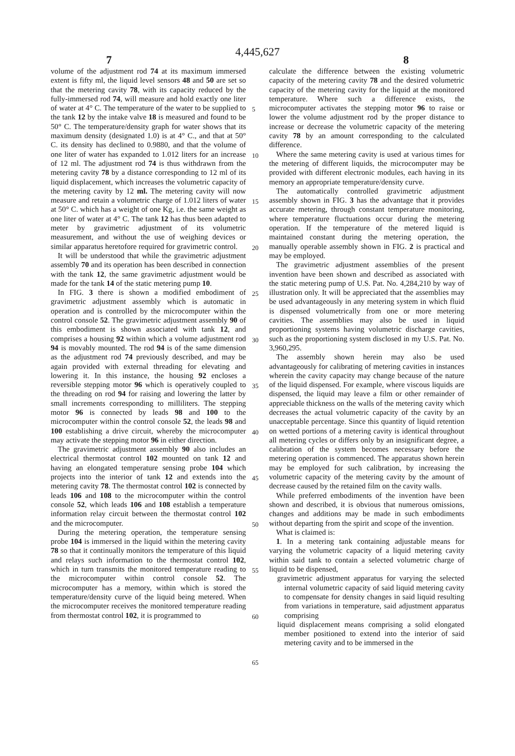4,445,627
7 8
volume of the adjustment rod 74 at its maximum immersed extent is fifty ml, the liquid level sensors 48 and 50 are set so that the metering cavity 78, with its capacity reduced by the fully-immersed rod 74, will measure and hold exactly one liter of water at 4° C. The temperature of the water to be supplied to the tank 12 by the intake valve 18 is measured and found to be 50° C. The temperature/density graph for water shows that its maximum density (designated 1.0) is at 4° C., and that at 50° C. its density has declined to 0.9880, and that the volume of one liter of water has expanded to 1.012 liters for an increase of 12 ml. The adjustment rod 74 is thus withdrawn from the metering cavity 78 by a distance corresponding to 12 ml of its liquid displacement, which increases the volumetric capacity of the metering cavity by 12 ml. The metering cavity will now measure and retain a volumetric charge of 1.012 liters of water at 50° C. which has a weight of one Kg, i.e. the same weight as one liter of water at 4° C. The tank 12 has thus been adapted to meter by gravimetric adjustment of its volumetric measurement, and without the use of weighing devices or similar apparatus heretofore required for gravimetric control.
It will be understood that while the gravimetric adjustment assembly 70 and its operation has been described in connection with the tank 12, the same gravimetric adjustment would be made for the tank 14 of the static metering pump 10.
In FIG. 3 there is shown a modified embodiment of gravimetric adjustment assembly which is automatic in operation and is controlled by the microcomputer within the control console 52. The gravimetric adjustment assembly 90 of this embodiment is shown associated with tank 12, and comprises a housing 92 within which a volume adjustment rod 94 is movably mounted. The rod 94 is of the same dimension as the adjustment rod 74 previously described, and may be again provided with external threading for elevating and lowering it. In this instance, the housing 92 encloses a reversible stepping motor 96 which is operatively coupled to the threading on rod 94 for raising and lowering the latter by small increments corresponding to milliliters. The stepping motor 96 is connected by leads 98 and 100 to the microcomputer within the control console 52, the leads 98 and 100 establishing a drive circuit, whereby the microcomputer may activate the stepping motor 96 in either direction.
The gravimetric adjustment assembly 90 also includes an electrical thermostat control 102 mounted on tank 12 and having an elongated temperature sensing probe 104 which projects into the interior of tank 12 and extends into the metering cavity 78. The thermostat control 102 is connected by leads 106 and 108 to the microcomputer within the control console 52, which leads 106 and 108 establish a temperature information relay circuit between the thermostat control 102 and the microcomputer.
During the metering operation, the temperature sensing probe 104 is immersed in the liquid within the metering cavity 78 so that it continually monitors the temperature of this liquid and relays such information to the thermostat control 102, which in turn transmits the monitored temperature reading to the microcomputer within control console 52. The microcomputer has a memory, within which is stored the temperature/density curve of the liquid being metered. When the microcomputer receives the monitored temperature reading from thermostat control 102, it is programmed to
5
10
15
20
25
30
35
40
45
50
55
60
65
calculate the difference between the existing volumetric capacity of the metering cavity 78 and the desired volumetric capacity of the metering cavity for the liquid at the monitored temperature. Where such a difference exists, the microcomputer activates the stepping motor 96 to raise or lower the volume adjustment rod by the proper distance to increase or decrease the volumetric capacity of the metering cavity 78 by an amount corresponding to the calculated difference.
Where the same metering cavity is used at various times for the metering of different liquids, the microcomputer may be provided with different electronic modules, each having in its memory an appropriate temperature/density curve.
The automatically controlled gravimetric adjustment assembly shown in FIG. 3 has the advantage that it provides accurate metering, through constant temperature monitoring, where temperature fluctuations occur during the metering operation. If the temperature of the metered liquid is maintained constant during the metering operation, the manually operable assembly shown in FIG. 2 is practical and may be employed.
The gravimetric adjustment assemblies of the present invention have been shown and described as associated with the static metering pump of U.S. Pat. No. 4,284,210 by way of illustration only. It will be appreciated that the assemblies may be used advantageously in any metering system in which fluid is dispensed volumetrically from one or more metering cavities. The assemblies may also be used in liquid proportioning systems having volumetric discharge cavities, such as the proportioning system disclosed in my U.S. Pat. No. 3,960,295.
The assembly shown herein may also be used advantageously for calibrating of metering cavities in instances wherein the cavity capacity may change because of the nature of the liquid dispensed. For example, where viscous liquids are dispensed, the liquid may leave a film or other remainder of appreciable thickness on the walls of the metering cavity which decreases the actual volumetric capacity of the cavity by an unacceptable percentage. Since this quantity of liquid retention on wetted portions of a metering cavity is identical throughout all metering cycles or differs only by an insignificant degree, a calibration of the system becomes necessary before the metering operation is commenced. The apparatus shown herein may be employed for such calibration, by increasing the volumetric capacity of the metering cavity by the amount of decrease caused by the retained film on the cavity walls.
While preferred embodiments of the invention have been shown and described, it is obvious that numerous omissions, changes and additions may be made in such embodiments without departing from the spirit and scope of the invention.
What is claimed is:
1. In a metering tank containing adjustable means for varying the volumetric capacity of a liquid metering cavity within said tank to contain a selected volumetric charge of liquid to be dispensed,
gravimetric adjustment apparatus for varying the selected internal volumetric capacity of said liquid metering cavity to compensate for density changes in said liquid resulting from variations in temperature, said adjustment apparatus comprising
liquid displacement means comprising a solid elongated member positioned to extend into the interior of said metering cavity and to be immersed in the